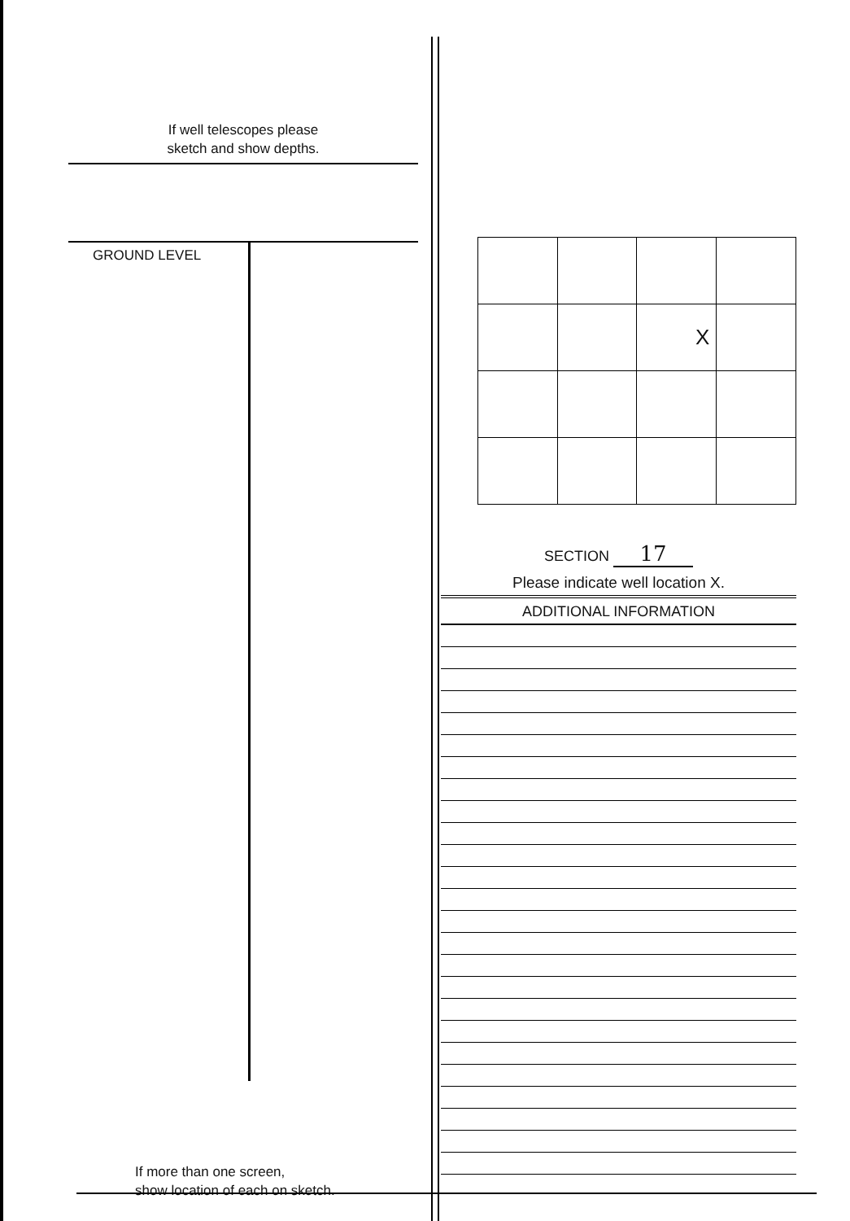If well telescopes please
sketch and show depths.
GROUND LEVEL
If more than one screen,
show location of each on sketch.
| | | X | |
SECTION 17
Please indicate well location X.
ADDITIONAL INFORMATION